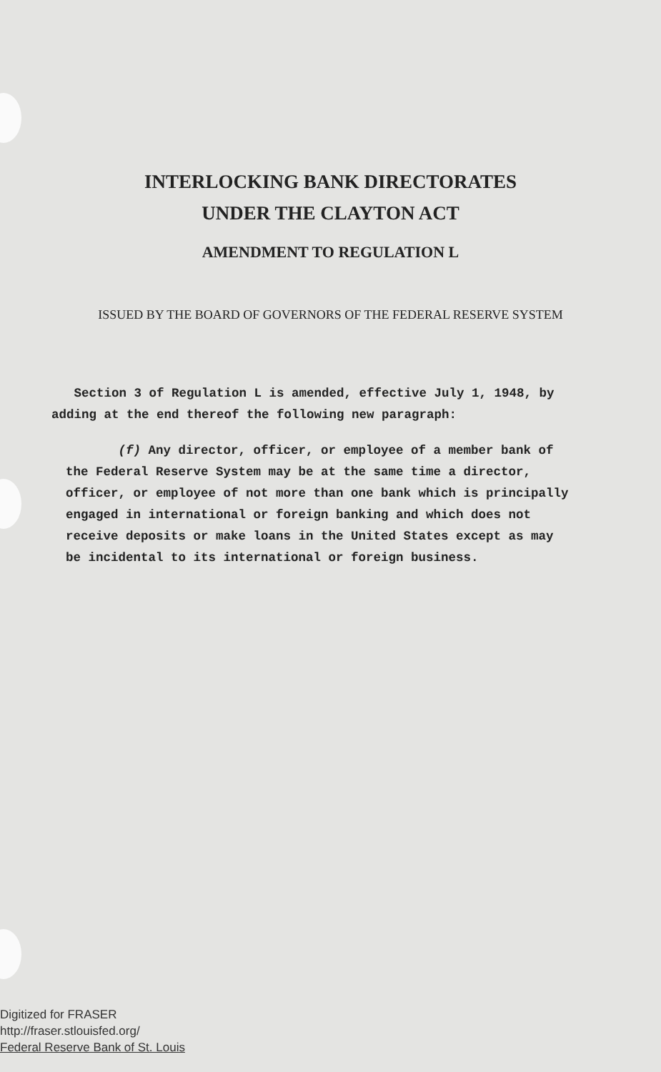INTERLOCKING BANK DIRECTORATES
UNDER THE CLAYTON ACT
AMENDMENT TO REGULATION L
ISSUED BY THE BOARD OF GOVERNORS OF THE FEDERAL RESERVE SYSTEM
Section 3 of Regulation L is amended, effective July 1, 1948, by adding at the end thereof the following new paragraph:
(f) Any director, officer, or employee of a member bank of the Federal Reserve System may be at the same time a director, officer, or employee of not more than one bank which is principally engaged in international or foreign banking and which does not receive deposits or make loans in the United States except as may be incidental to its international or foreign business.
Digitized for FRASER
http://fraser.stlouisfed.org/
Federal Reserve Bank of St. Louis